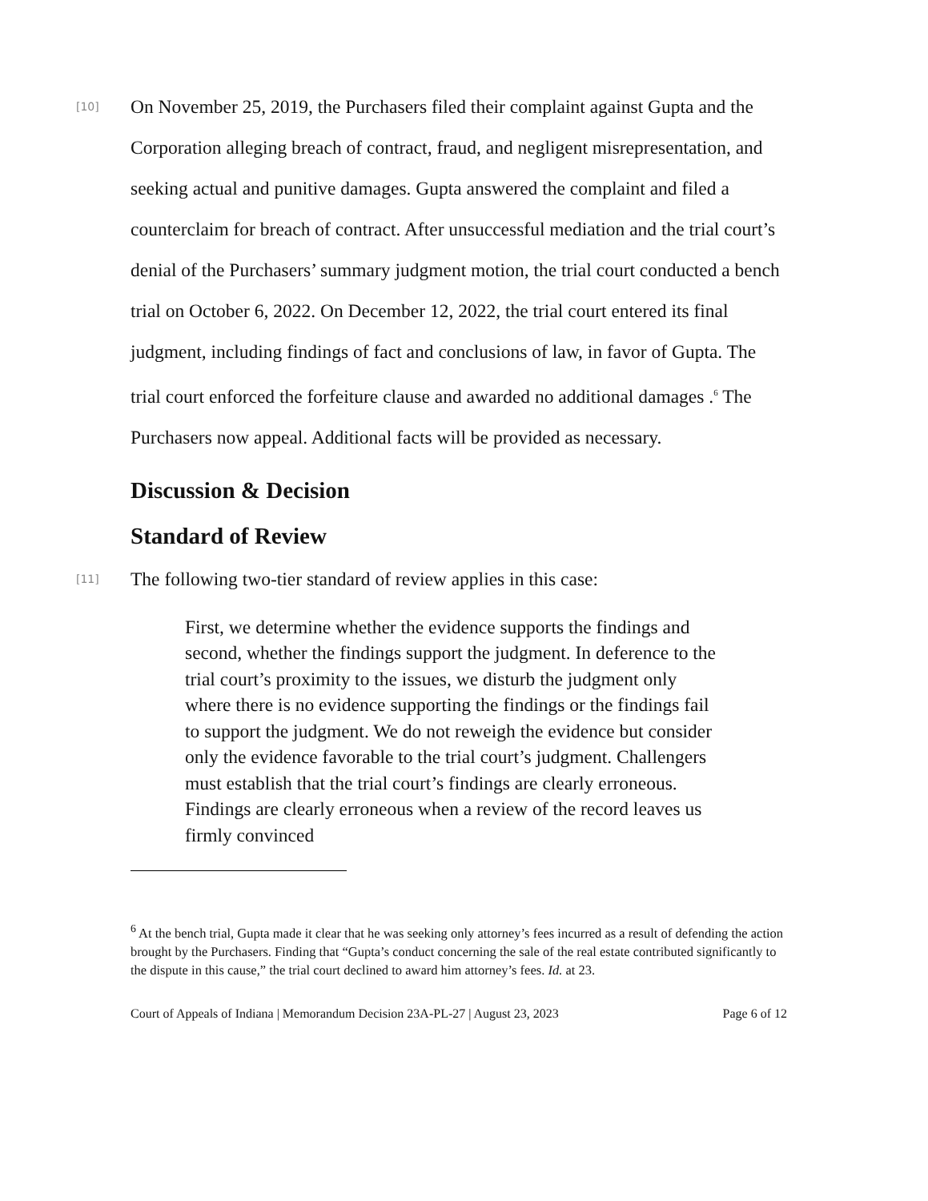[10]
On November 25, 2019, the Purchasers filed their complaint against Gupta and the Corporation alleging breach of contract, fraud, and negligent misrepresentation, and seeking actual and punitive damages. Gupta answered the complaint and filed a counterclaim for breach of contract. After unsuccessful mediation and the trial court’s denial of the Purchasers’ summary judgment motion, the trial court conducted a bench trial on October 6, 2022. On December 12, 2022, the trial court entered its final judgment, including findings of fact and conclusions of law, in favor of Gupta. The trial court enforced the forfeiture clause and awarded no additional damages .<sup>6</sup> The Purchasers now appeal. Additional facts will be provided as necessary.
Discussion & Decision
Standard of Review
[11]
The following two-tier standard of review applies in this case:
First, we determine whether the evidence supports the findings and second, whether the findings support the judgment. In deference to the trial court’s proximity to the issues, we disturb the judgment only where there is no evidence supporting the findings or the findings fail to support the judgment. We do not reweigh the evidence but consider only the evidence favorable to the trial court’s judgment. Challengers must establish that the trial court’s findings are clearly erroneous. Findings are clearly erroneous when a review of the record leaves us firmly convinced
<sup>6</sup> At the bench trial, Gupta made it clear that he was seeking only attorney’s fees incurred as a result of defending the action brought by the Purchasers. Finding that “Gupta’s conduct concerning the sale of the real estate contributed significantly to the dispute in this cause,” the trial court declined to award him attorney’s fees. Id. at 23.
Court of Appeals of Indiana | Memorandum Decision 23A-PL-27 | August 23, 2023 Page 6 of 12